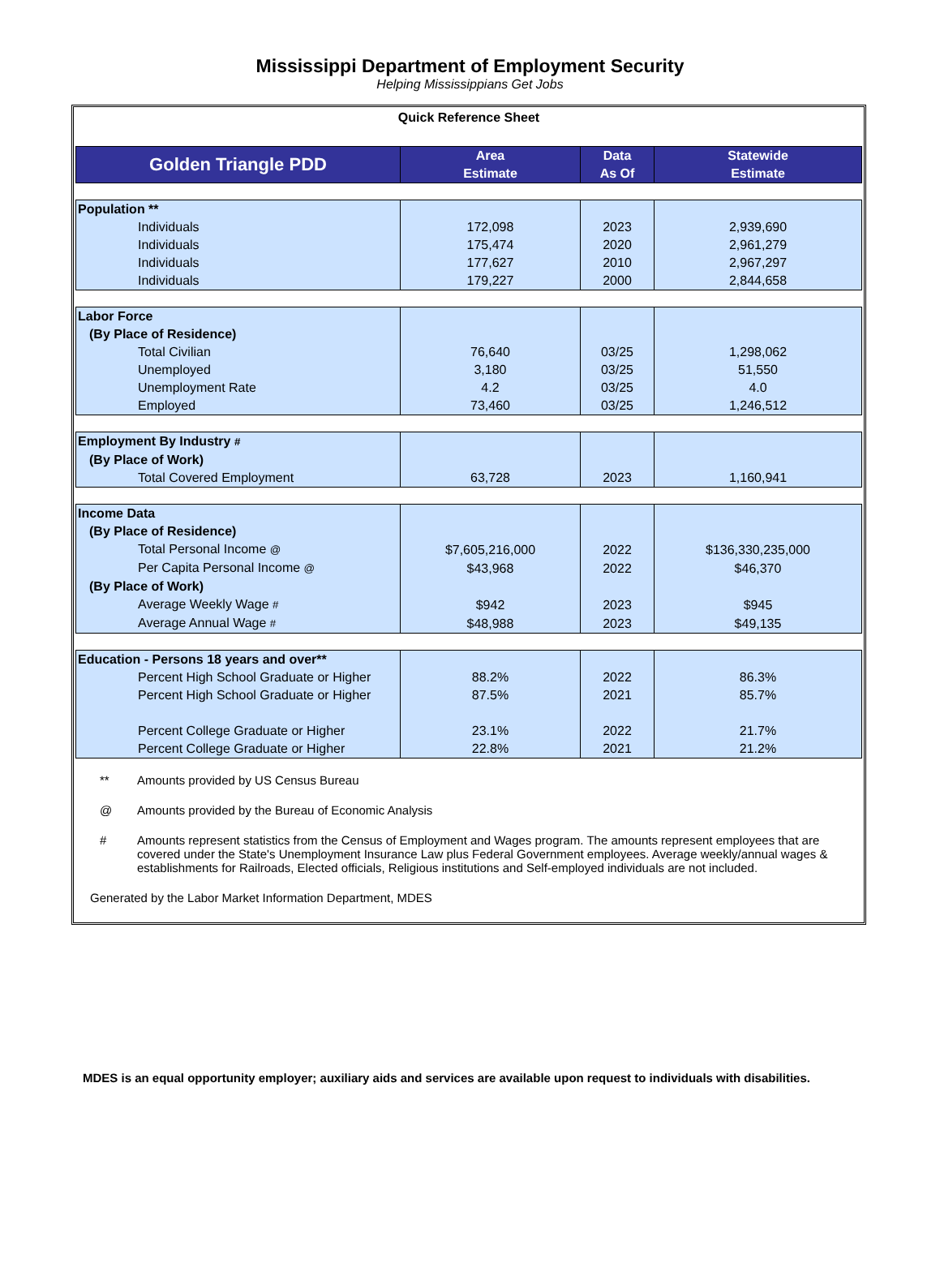Mississippi Department of Employment Security
Helping Mississippians Get Jobs
Quick Reference Sheet
| Golden Triangle PDD | Area Estimate | Data As Of | Statewide Estimate |
| --- | --- | --- | --- |
| Population ** | | | |
| Individuals | 172,098 | 2023 | 2,939,690 |
| Individuals | 175,474 | 2020 | 2,961,279 |
| Individuals | 177,627 | 2010 | 2,967,297 |
| Individuals | 179,227 | 2000 | 2,844,658 |
| Labor Force | | | |
| (By Place of Residence) | | | |
| Total Civilian | 76,640 | 03/25 | 1,298,062 |
| Unemployed | 3,180 | 03/25 | 51,550 |
| Unemployment Rate | 4.2 | 03/25 | 4.0 |
| Employed | 73,460 | 03/25 | 1,246,512 |
| Employment By Industry # | | | |
| (By Place of Work) | | | |
| Total Covered Employment | 63,728 | 2023 | 1,160,941 |
| Income Data | | | |
| (By Place of Residence) | | | |
| Total Personal Income @ | $7,605,216,000 | 2022 | $136,330,235,000 |
| Per Capita Personal Income @ | $43,968 | 2022 | $46,370 |
| (By Place of Work) | | | |
| Average Weekly Wage # | $942 | 2023 | $945 |
| Average Annual Wage # | $48,988 | 2023 | $49,135 |
| Education - Persons 18 years and over** | | | |
| Percent High School Graduate or Higher | 88.2% | 2022 | 86.3% |
| Percent High School Graduate or Higher | 87.5% | 2021 | 85.7% |
| Percent College Graduate or Higher | 23.1% | 2022 | 21.7% |
| Percent College Graduate or Higher | 22.8% | 2021 | 21.2% |
** Amounts provided by US Census Bureau
@ Amounts provided by the Bureau of Economic Analysis
# Amounts represent statistics from the Census of Employment and Wages program. The amounts represent employees that are covered under the State's Unemployment Insurance Law plus Federal Government employees. Average weekly/annual wages & establishments for Railroads, Elected officials, Religious institutions and Self-employed individuals are not included.
Generated by the Labor Market Information Department, MDES
MDES is an equal opportunity employer; auxiliary aids and services are available upon request to individuals with disabilities.